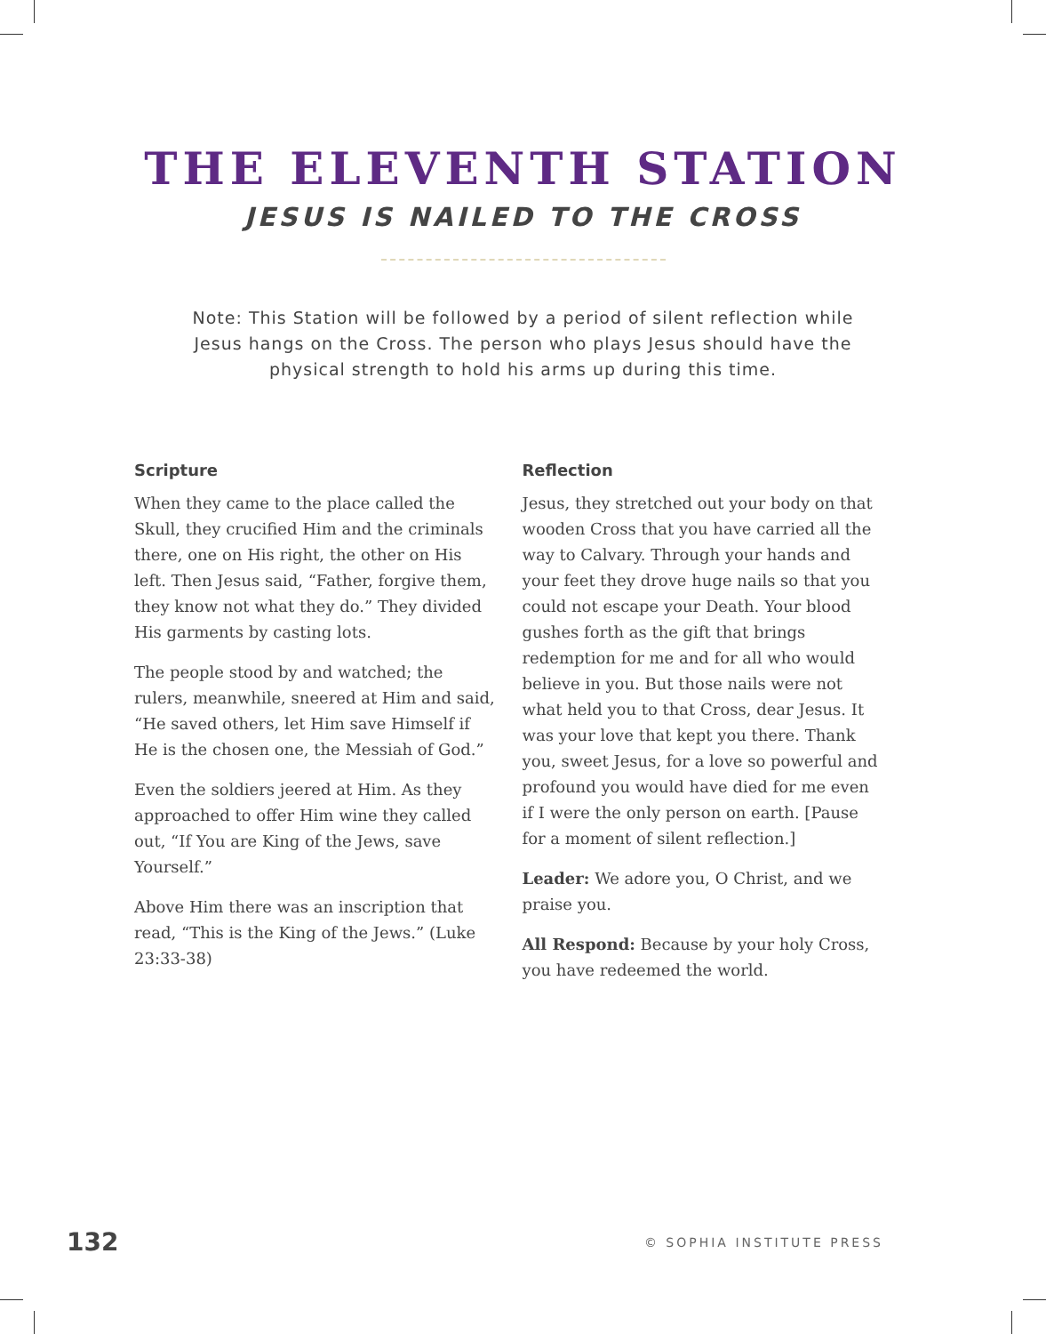THE ELEVENTH STATION
JESUS IS NAILED TO THE CROSS
Note: This Station will be followed by a period of silent reflection while Jesus hangs on the Cross. The person who plays Jesus should have the physical strength to hold his arms up during this time.
Scripture
When they came to the place called the Skull, they crucified Him and the criminals there, one on His right, the other on His left. Then Jesus said, “Father, forgive them, they know not what they do.” They divided His garments by casting lots.
The people stood by and watched; the rulers, meanwhile, sneered at Him and said, “He saved others, let Him save Himself if He is the chosen one, the Messiah of God.”
Even the soldiers jeered at Him. As they approached to offer Him wine they called out, “If You are King of the Jews, save Yourself.”
Above Him there was an inscription that read, “This is the King of the Jews.” (Luke 23:33-38)
Reflection
Jesus, they stretched out your body on that wooden Cross that you have carried all the way to Calvary. Through your hands and your feet they drove huge nails so that you could not escape your Death. Your blood gushes forth as the gift that brings redemption for me and for all who would believe in you. But those nails were not what held you to that Cross, dear Jesus. It was your love that kept you there. Thank you, sweet Jesus, for a love so powerful and profound you would have died for me even if I were the only person on earth. [Pause for a moment of silent reflection.]
Leader: We adore you, O Christ, and we praise you.
All Respond: Because by your holy Cross, you have redeemed the world.
132 © SOPHIA INSTITUTE PRESS